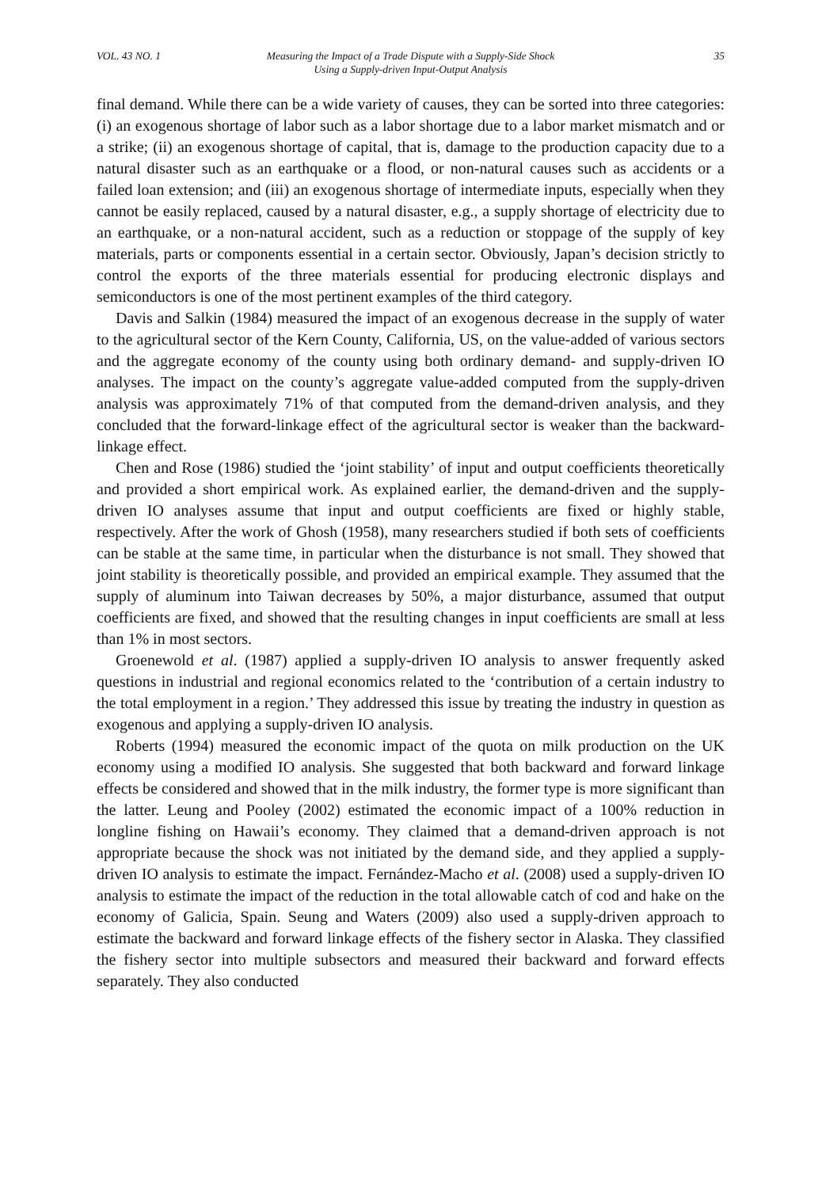VOL. 43 NO. 1 Measuring the Impact of a Trade Dispute with a Supply-Side Shock
Using a Supply-driven Input-Output Analysis
35
final demand. While there can be a wide variety of causes, they can be sorted into three categories: (i) an exogenous shortage of labor such as a labor shortage due to a labor market mismatch and or a strike; (ii) an exogenous shortage of capital, that is, damage to the production capacity due to a natural disaster such as an earthquake or a flood, or non-natural causes such as accidents or a failed loan extension; and (iii) an exogenous shortage of intermediate inputs, especially when they cannot be easily replaced, caused by a natural disaster, e.g., a supply shortage of electricity due to an earthquake, or a non-natural accident, such as a reduction or stoppage of the supply of key materials, parts or components essential in a certain sector. Obviously, Japan’s decision strictly to control the exports of the three materials essential for producing electronic displays and semiconductors is one of the most pertinent examples of the third category.
Davis and Salkin (1984) measured the impact of an exogenous decrease in the supply of water to the agricultural sector of the Kern County, California, US, on the value-added of various sectors and the aggregate economy of the county using both ordinary demand- and supply-driven IO analyses. The impact on the county’s aggregate value-added computed from the supply-driven analysis was approximately 71% of that computed from the demand-driven analysis, and they concluded that the forward-linkage effect of the agricultural sector is weaker than the backward-linkage effect.
Chen and Rose (1986) studied the ‘joint stability’ of input and output coefficients theoretically and provided a short empirical work. As explained earlier, the demand-driven and the supply-driven IO analyses assume that input and output coefficients are fixed or highly stable, respectively. After the work of Ghosh (1958), many researchers studied if both sets of coefficients can be stable at the same time, in particular when the disturbance is not small. They showed that joint stability is theoretically possible, and provided an empirical example. They assumed that the supply of aluminum into Taiwan decreases by 50%, a major disturbance, assumed that output coefficients are fixed, and showed that the resulting changes in input coefficients are small at less than 1% in most sectors.
Groenewold et al. (1987) applied a supply-driven IO analysis to answer frequently asked questions in industrial and regional economics related to the ‘contribution of a certain industry to the total employment in a region.’ They addressed this issue by treating the industry in question as exogenous and applying a supply-driven IO analysis.
Roberts (1994) measured the economic impact of the quota on milk production on the UK economy using a modified IO analysis. She suggested that both backward and forward linkage effects be considered and showed that in the milk industry, the former type is more significant than the latter. Leung and Pooley (2002) estimated the economic impact of a 100% reduction in longline fishing on Hawaii’s economy. They claimed that a demand-driven approach is not appropriate because the shock was not initiated by the demand side, and they applied a supply-driven IO analysis to estimate the impact. Fernández-Macho et al. (2008) used a supply-driven IO analysis to estimate the impact of the reduction in the total allowable catch of cod and hake on the economy of Galicia, Spain. Seung and Waters (2009) also used a supply-driven approach to estimate the backward and forward linkage effects of the fishery sector in Alaska. They classified the fishery sector into multiple subsectors and measured their backward and forward effects separately. They also conducted